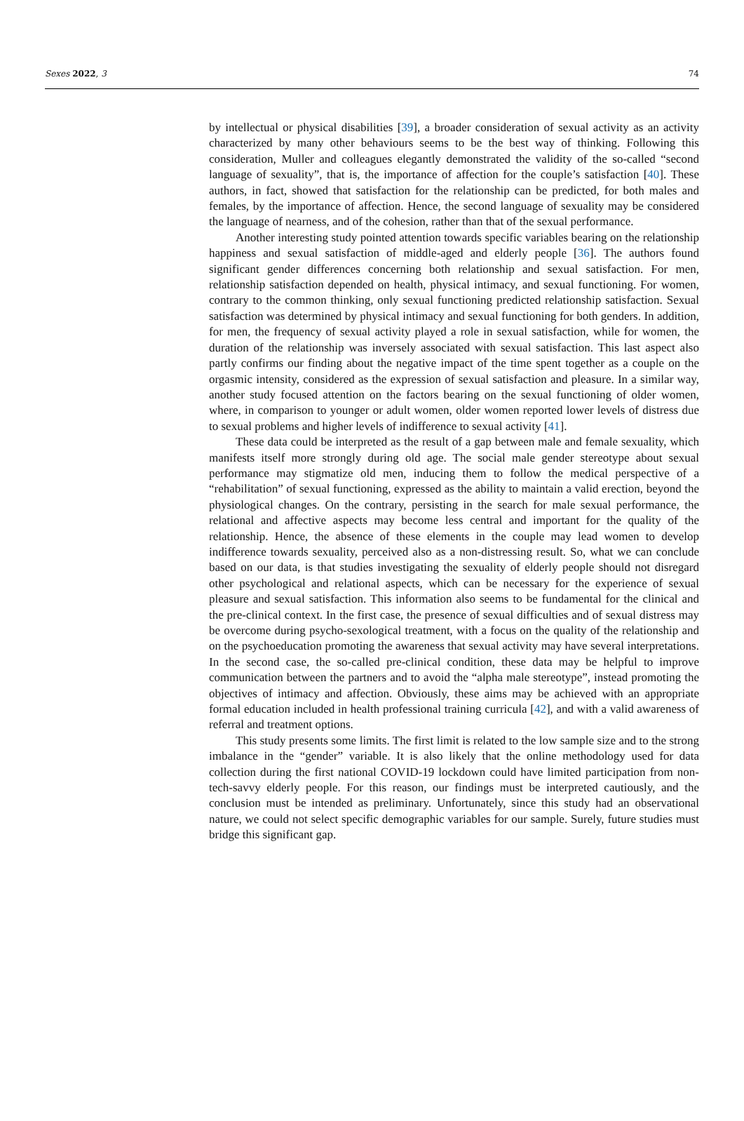Sexes 2022, 3 74
by intellectual or physical disabilities [39], a broader consideration of sexual activity as an activity characterized by many other behaviours seems to be the best way of thinking. Following this consideration, Muller and colleagues elegantly demonstrated the validity of the so-called “second language of sexuality”, that is, the importance of affection for the couple’s satisfaction [40]. These authors, in fact, showed that satisfaction for the relationship can be predicted, for both males and females, by the importance of affection. Hence, the second language of sexuality may be considered the language of nearness, and of the cohesion, rather than that of the sexual performance.
Another interesting study pointed attention towards specific variables bearing on the relationship happiness and sexual satisfaction of middle-aged and elderly people [36]. The authors found significant gender differences concerning both relationship and sexual satisfaction. For men, relationship satisfaction depended on health, physical intimacy, and sexual functioning. For women, contrary to the common thinking, only sexual functioning predicted relationship satisfaction. Sexual satisfaction was determined by physical intimacy and sexual functioning for both genders. In addition, for men, the frequency of sexual activity played a role in sexual satisfaction, while for women, the duration of the relationship was inversely associated with sexual satisfaction. This last aspect also partly confirms our finding about the negative impact of the time spent together as a couple on the orgasmic intensity, considered as the expression of sexual satisfaction and pleasure. In a similar way, another study focused attention on the factors bearing on the sexual functioning of older women, where, in comparison to younger or adult women, older women reported lower levels of distress due to sexual problems and higher levels of indifference to sexual activity [41].
These data could be interpreted as the result of a gap between male and female sexuality, which manifests itself more strongly during old age. The social male gender stereotype about sexual performance may stigmatize old men, inducing them to follow the medical perspective of a “rehabilitation” of sexual functioning, expressed as the ability to maintain a valid erection, beyond the physiological changes. On the contrary, persisting in the search for male sexual performance, the relational and affective aspects may become less central and important for the quality of the relationship. Hence, the absence of these elements in the couple may lead women to develop indifference towards sexuality, perceived also as a non-distressing result. So, what we can conclude based on our data, is that studies investigating the sexuality of elderly people should not disregard other psychological and relational aspects, which can be necessary for the experience of sexual pleasure and sexual satisfaction. This information also seems to be fundamental for the clinical and the pre-clinical context. In the first case, the presence of sexual difficulties and of sexual distress may be overcome during psycho-sexological treatment, with a focus on the quality of the relationship and on the psychoeducation promoting the awareness that sexual activity may have several interpretations. In the second case, the so-called pre-clinical condition, these data may be helpful to improve communication between the partners and to avoid the “alpha male stereotype”, instead promoting the objectives of intimacy and affection. Obviously, these aims may be achieved with an appropriate formal education included in health professional training curricula [42], and with a valid awareness of referral and treatment options.
This study presents some limits. The first limit is related to the low sample size and to the strong imbalance in the “gender” variable. It is also likely that the online methodology used for data collection during the first national COVID-19 lockdown could have limited participation from non-tech-savvy elderly people. For this reason, our findings must be interpreted cautiously, and the conclusion must be intended as preliminary. Unfortunately, since this study had an observational nature, we could not select specific demographic variables for our sample. Surely, future studies must bridge this significant gap.